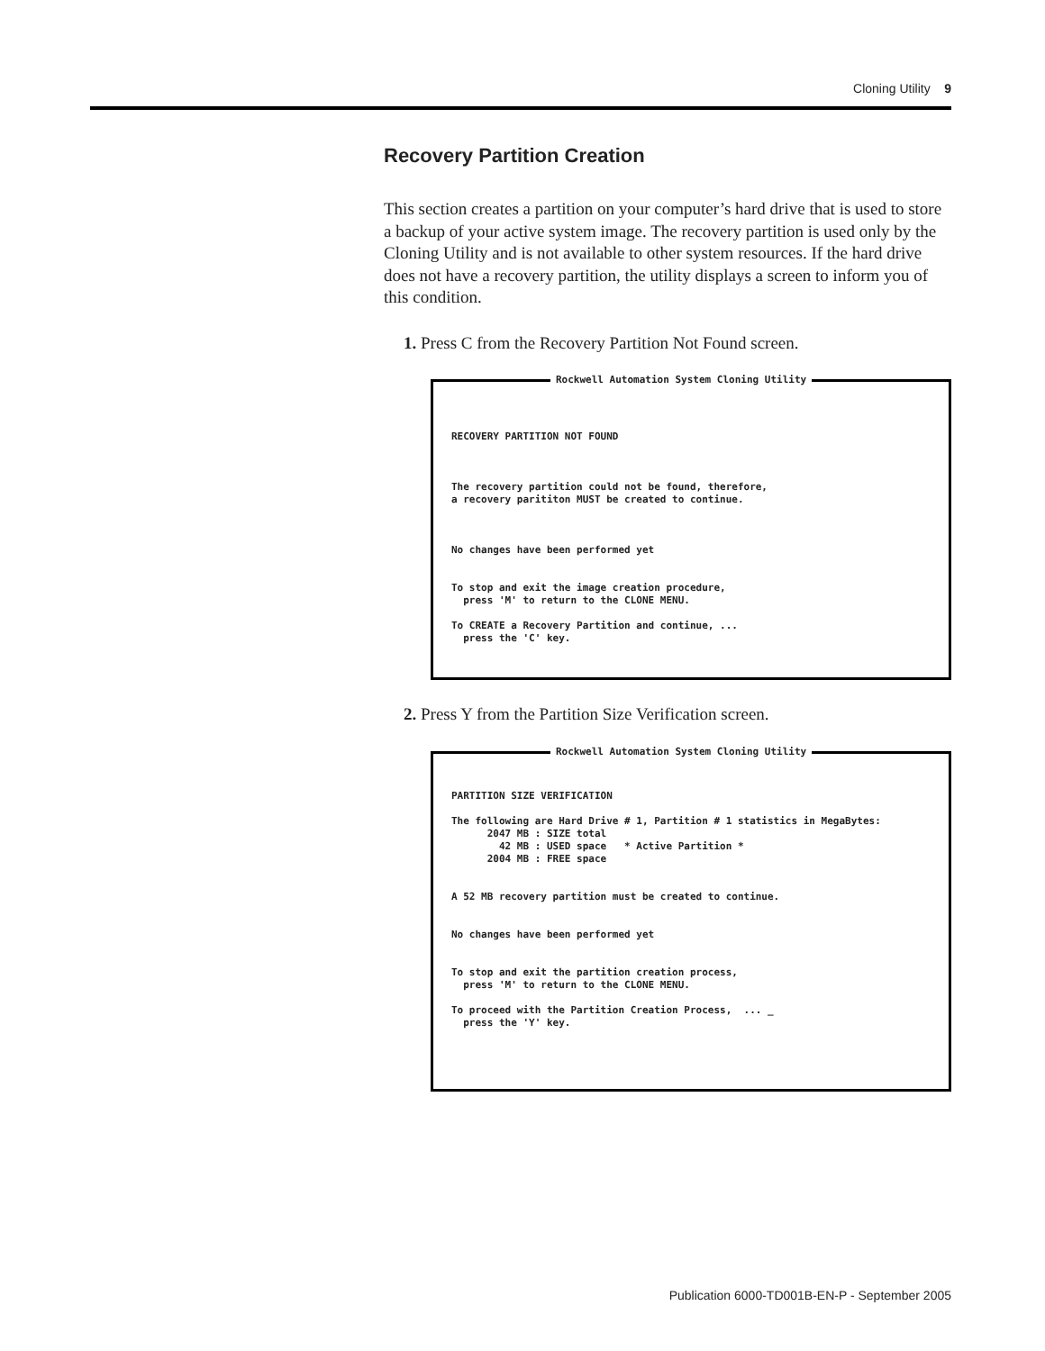Cloning Utility 9
Recovery Partition Creation
This section creates a partition on your computer’s hard drive that is used to store a backup of your active system image. The recovery partition is used only by the Cloning Utility and is not available to other system resources. If the hard drive does not have a recovery partition, the utility displays a screen to inform you of this condition.
1. Press C from the Recovery Partition Not Found screen.
Rockwell Automation System Cloning Utility
RECOVERY PARTITION NOT FOUND The recovery partition could not be found, therefore, a recovery parititon MUST be created to continue. No changes have been performed yet To stop and exit the image creation procedure, press 'M' to return to the CLONE MENU. To CREATE a Recovery Partition and continue, ... press the 'C' key.
2. Press Y from the Partition Size Verification screen.
Rockwell Automation System Cloning Utility
PARTITION SIZE VERIFICATION The following are Hard Drive # 1, Partition # 1 statistics in MegaBytes: 2047 MB : SIZE total 42 MB : USED space * Active Partition * 2004 MB : FREE space A 52 MB recovery partition must be created to continue. No changes have been performed yet To stop and exit the partition creation process, press 'M' to return to the CLONE MENU. To proceed with the Partition Creation Process, ... _ press the 'Y' key.
Publication 6000-TD001B-EN-P - September 2005